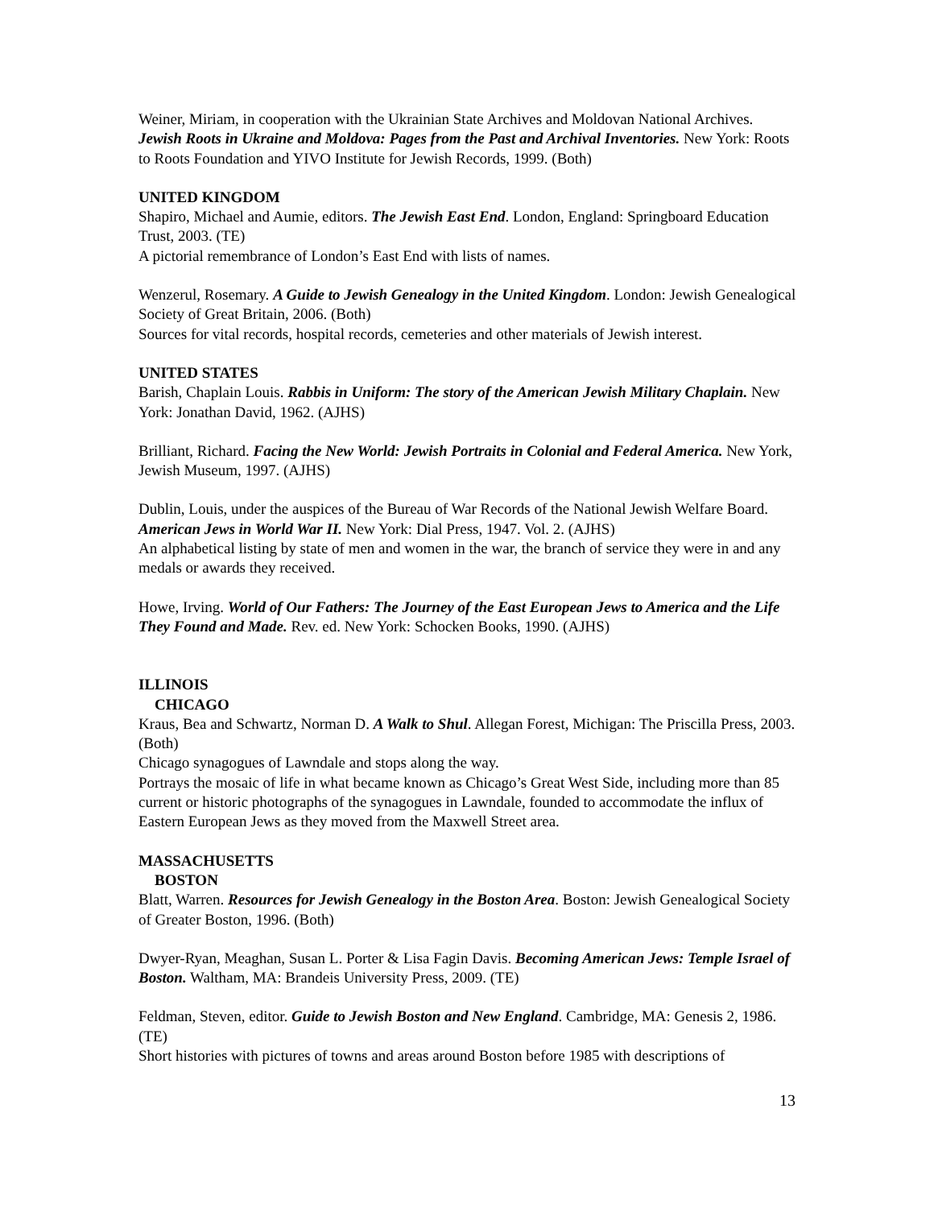Weiner, Miriam, in cooperation with the Ukrainian State Archives and Moldovan National Archives. Jewish Roots in Ukraine and Moldova: Pages from the Past and Archival Inventories. New York: Roots to Roots Foundation and YIVO Institute for Jewish Records, 1999. (Both)
UNITED KINGDOM
Shapiro, Michael and Aumie, editors. The Jewish East End. London, England: Springboard Education Trust, 2003. (TE)
A pictorial remembrance of London’s East End with lists of names.
Wenzerul, Rosemary. A Guide to Jewish Genealogy in the United Kingdom. London: Jewish Genealogical Society of Great Britain, 2006. (Both)
Sources for vital records, hospital records, cemeteries and other materials of Jewish interest.
UNITED STATES
Barish, Chaplain Louis. Rabbis in Uniform: The story of the American Jewish Military Chaplain. New York: Jonathan David, 1962. (AJHS)
Brilliant, Richard. Facing the New World: Jewish Portraits in Colonial and Federal America. New York, Jewish Museum, 1997. (AJHS)
Dublin, Louis, under the auspices of the Bureau of War Records of the National Jewish Welfare Board. American Jews in World War II. New York: Dial Press, 1947. Vol. 2. (AJHS)
An alphabetical listing by state of men and women in the war, the branch of service they were in and any medals or awards they received.
Howe, Irving. World of Our Fathers: The Journey of the East European Jews to America and the Life They Found and Made. Rev. ed. New York: Schocken Books, 1990. (AJHS)
ILLINOIS
CHICAGO
Kraus, Bea and Schwartz, Norman D. A Walk to Shul. Allegan Forest, Michigan: The Priscilla Press, 2003. (Both)
Chicago synagogues of Lawndale and stops along the way.
Portrays the mosaic of life in what became known as Chicago’s Great West Side, including more than 85 current or historic photographs of the synagogues in Lawndale, founded to accommodate the influx of Eastern European Jews as they moved from the Maxwell Street area.
MASSACHUSETTS
BOSTON
Blatt, Warren. Resources for Jewish Genealogy in the Boston Area. Boston: Jewish Genealogical Society of Greater Boston, 1996. (Both)
Dwyer-Ryan, Meaghan, Susan L. Porter & Lisa Fagin Davis. Becoming American Jews: Temple Israel of Boston. Waltham, MA: Brandeis University Press, 2009. (TE)
Feldman, Steven, editor. Guide to Jewish Boston and New England. Cambridge, MA: Genesis 2, 1986. (TE)
Short histories with pictures of towns and areas around Boston before 1985 with descriptions of
13